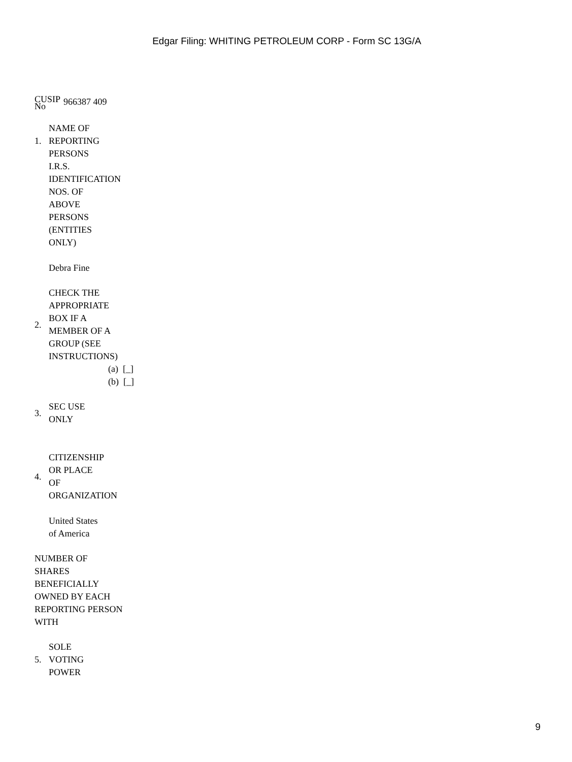Edgar Filing: WHITING PETROLEUM CORP - Form SC 13G/A
| CUSIP No | 966387 409 |
| 1. | NAME OF REPORTING PERSONS |
| | I.R.S. IDENTIFICATION NOS. OF ABOVE PERSONS (ENTITIES ONLY) Debra Fine |
| 2. | CHECK THE APPROPRIATE BOX IF A MEMBER OF A GROUP (SEE INSTRUCTIONS) |
| | (a) [_] (b) [_] |
| 3. | SEC USE ONLY |
| 4. | CITIZENSHIP OR PLACE OF ORGANIZATION |
| | United States of America |
NUMBER OF
SHARES
BENEFICIALLY
OWNED BY EACH
REPORTING PERSON
WITH
| 5. | SOLE VOTING POWER |
9